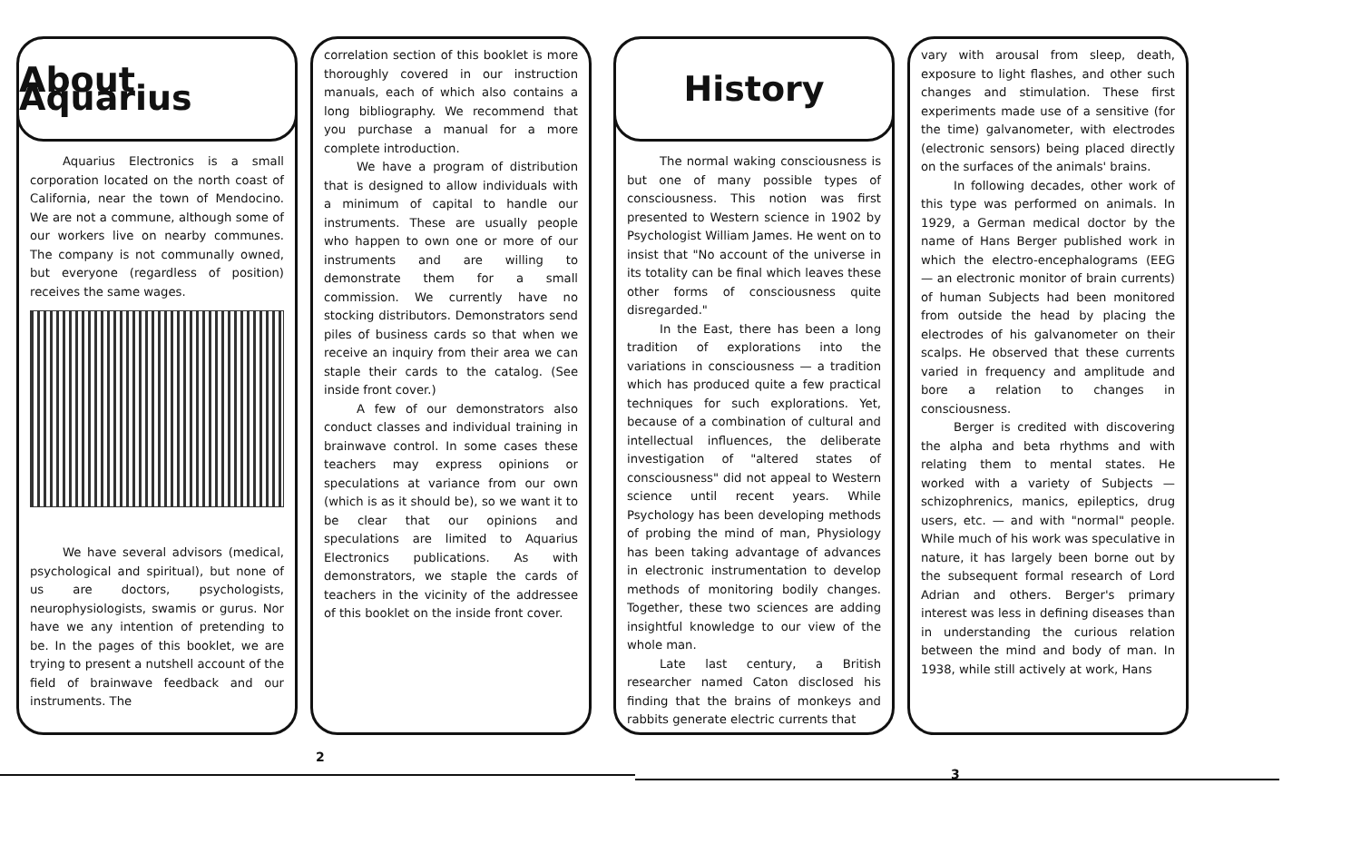About Aquarius
Aquarius Electronics is a small corporation located on the north coast of California, near the town of Mendocino. We are not a commune, although some of our workers live on nearby communes. The company is not communally owned, but everyone (regardless of position) receives the same wages.
We have several advisors (medical, psychological and spiritual), but none of us are doctors, psychologists, neurophysiologists, swamis or gurus. Nor have we any intention of pretending to be. In the pages of this booklet, we are trying to present a nutshell account of the field of brainwave feedback and our instruments. The
correlation section of this booklet is more thoroughly covered in our instruction manuals, each of which also contains a long bibliography. We recommend that you purchase a manual for a more complete introduction.
We have a program of distribution that is designed to allow individuals with a minimum of capital to handle our instruments. These are usually people who happen to own one or more of our instruments and are willing to demonstrate them for a small commission. We currently have no stocking distributors. Demonstrators send piles of business cards so that when we receive an inquiry from their area we can staple their cards to the catalog. (See inside front cover.)
A few of our demonstrators also conduct classes and individual training in brainwave control. In some cases these teachers may express opinions or speculations at variance from our own (which is as it should be), so we want it to be clear that our opinions and speculations are limited to Aquarius Electronics publications. As with demonstrators, we staple the cards of teachers in the vicinity of the addressee of this booklet on the inside front cover.
History
The normal waking consciousness is but one of many possible types of consciousness. This notion was first presented to Western science in 1902 by Psychologist William James. He went on to insist that "No account of the universe in its totality can be final which leaves these other forms of consciousness quite disregarded."
In the East, there has been a long tradition of explorations into the variations in consciousness — a tradition which has produced quite a few practical techniques for such explorations. Yet, because of a combination of cultural and intellectual influences, the deliberate investigation of "altered states of consciousness" did not appeal to Western science until recent years. While Psychology has been developing methods of probing the mind of man, Physiology has been taking advantage of advances in electronic instrumentation to develop methods of monitoring bodily changes. Together, these two sciences are adding insightful knowledge to our view of the whole man.
Late last century, a British researcher named Caton disclosed his finding that the brains of monkeys and rabbits generate electric currents that
vary with arousal from sleep, death, exposure to light flashes, and other such changes and stimulation. These first experiments made use of a sensitive (for the time) galvanometer, with electrodes (electronic sensors) being placed directly on the surfaces of the animals' brains.
In following decades, other work of this type was performed on animals. In 1929, a German medical doctor by the name of Hans Berger published work in which the electro-encephalograms (EEG — an electronic monitor of brain currents) of human Subjects had been monitored from outside the head by placing the electrodes of his galvanometer on their scalps. He observed that these currents varied in frequency and amplitude and bore a relation to changes in consciousness.
Berger is credited with discovering the alpha and beta rhythms and with relating them to mental states. He worked with a variety of Subjects — schizophrenics, manics, epileptics, drug users, etc. — and with "normal" people. While much of his work was speculative in nature, it has largely been borne out by the subsequent formal research of Lord Adrian and others. Berger's primary interest was less in defining diseases than in understanding the curious relation between the mind and body of man. In 1938, while still actively at work, Hans
2
3